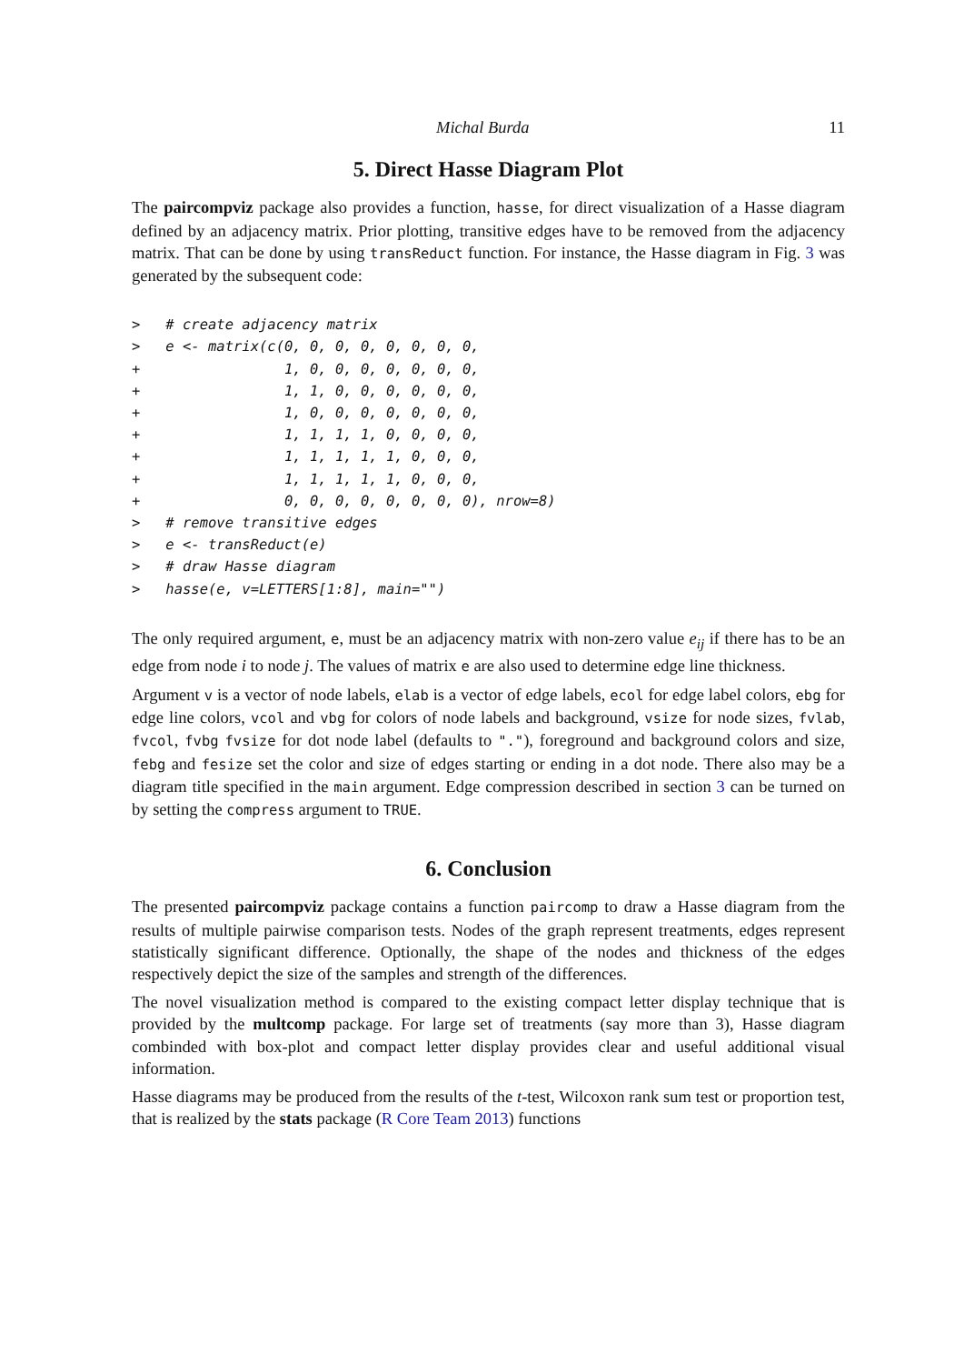Michal Burda 11
5. Direct Hasse Diagram Plot
The paircompviz package also provides a function, hasse, for direct visualization of a Hasse diagram defined by an adjacency matrix. Prior plotting, transitive edges have to be removed from the adjacency matrix. That can be done by using transReduct function. For instance, the Hasse diagram in Fig. 3 was generated by the subsequent code:
>   # create adjacency matrix
>   e <- matrix(c(0, 0, 0, 0, 0, 0, 0, 0,
+                 1, 0, 0, 0, 0, 0, 0, 0,
+                 1, 1, 0, 0, 0, 0, 0, 0,
+                 1, 0, 0, 0, 0, 0, 0, 0,
+                 1, 1, 1, 1, 0, 0, 0, 0,
+                 1, 1, 1, 1, 1, 0, 0, 0,
+                 1, 1, 1, 1, 1, 0, 0, 0,
+                 0, 0, 0, 0, 0, 0, 0, 0), nrow=8)
>   # remove transitive edges
>   e <- transReduct(e)
>   # draw Hasse diagram
>   hasse(e, v=LETTERS[1:8], main="")
The only required argument, e, must be an adjacency matrix with non-zero value e<sub>ij</sub> if there has to be an edge from node i to node j. The values of matrix e are also used to determine edge line thickness.
Argument v is a vector of node labels, elab is a vector of edge labels, ecol for edge label colors, ebg for edge line colors, vcol and vbg for colors of node labels and background, vsize for node sizes, fvlab, fvcol, fvbg fvsize for dot node label (defaults to "."), foreground and background colors and size, febg and fesize set the color and size of edges starting or ending in a dot node. There also may be a diagram title specified in the main argument. Edge compression described in section 3 can be turned on by setting the compress argument to TRUE.
6. Conclusion
The presented paircompviz package contains a function paircomp to draw a Hasse diagram from the results of multiple pairwise comparison tests. Nodes of the graph represent treatments, edges represent statistically significant difference. Optionally, the shape of the nodes and thickness of the edges respectively depict the size of the samples and strength of the differences.
The novel visualization method is compared to the existing compact letter display technique that is provided by the multcomp package. For large set of treatments (say more than 3), Hasse diagram combinded with box-plot and compact letter display provides clear and useful additional visual information.
Hasse diagrams may be produced from the results of the t-test, Wilcoxon rank sum test or proportion test, that is realized by the stats package (R Core Team 2013) functions